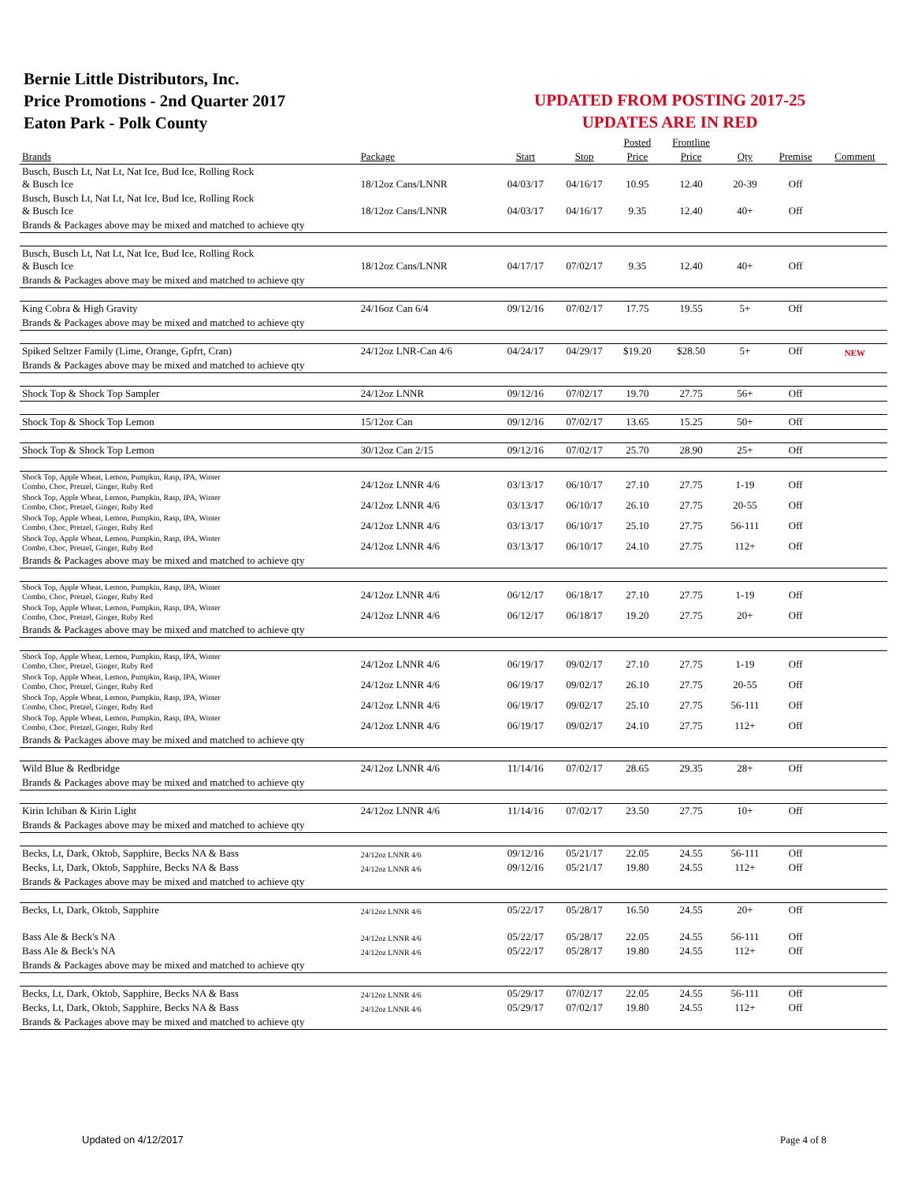Bernie Little Distributors, Inc.
Price Promotions - 2nd Quarter 2017
Eaton Park - Polk County
UPDATED FROM POSTING 2017-25
UPDATES ARE IN RED
| | | | | Posted | Frontline | | | |
| --- | --- | --- | --- | --- | --- | --- | --- | --- |
| Brands | Package | Start | Stop | Price | Price | Qty | Premise | Comment |
| Busch, Busch Lt, Nat Lt, Nat Ice, Bud Ice, Rolling Rock & Busch Ice | 18/12oz Cans/LNNR | 04/03/17 | 04/16/17 | 10.95 | 12.40 | 20-39 | Off | |
| Busch, Busch Lt, Nat Lt, Nat Ice, Bud Ice, Rolling Rock & Busch Ice | 18/12oz Cans/LNNR | 04/03/17 | 04/16/17 | 9.35 | 12.40 | 40+ | Off | |
| Brands & Packages above may be mixed and matched to achieve qty | | | | | | | | |
| Busch, Busch Lt, Nat Lt, Nat Ice, Bud Ice, Rolling Rock & Busch Ice | 18/12oz Cans/LNNR | 04/17/17 | 07/02/17 | 9.35 | 12.40 | 40+ | Off | |
| Brands & Packages above may be mixed and matched to achieve qty | | | | | | | | |
| King Cobra & High Gravity | 24/16oz Can 6/4 | 09/12/16 | 07/02/17 | 17.75 | 19.55 | 5+ | Off | |
| Brands & Packages above may be mixed and matched to achieve qty | | | | | | | | |
| Spiked Seltzer Family (Lime, Orange, Gpfrt, Cran) | 24/12oz LNR-Can 4/6 | 04/24/17 | 04/29/17 | $19.20 | $28.50 | 5+ | Off | NEW |
| Brands & Packages above may be mixed and matched to achieve qty | | | | | | | | |
| Shock Top & Shock Top Sampler | 24/12oz LNNR | 09/12/16 | 07/02/17 | 19.70 | 27.75 | 56+ | Off | |
| Shock Top & Shock Top Lemon | 15/12oz Can | 09/12/16 | 07/02/17 | 13.65 | 15.25 | 50+ | Off | |
| Shock Top & Shock Top Lemon | 30/12oz Can 2/15 | 09/12/16 | 07/02/17 | 25.70 | 28.90 | 25+ | Off | |
| Shock Top, Apple Wheat, Lemon, Pumpkin, Rasp, IPA, Winter Combo, Choc, Pretzel, Ginger, Ruby Red | 24/12oz LNNR 4/6 | 03/13/17 | 06/10/17 | 27.10 | 27.75 | 1-19 | Off | |
| Shock Top, Apple Wheat, Lemon, Pumpkin, Rasp, IPA, Winter Combo, Choc, Pretzel, Ginger, Ruby Red | 24/12oz LNNR 4/6 | 03/13/17 | 06/10/17 | 26.10 | 27.75 | 20-55 | Off | |
| Shock Top, Apple Wheat, Lemon, Pumpkin, Rasp, IPA, Winter Combo, Choc, Pretzel, Ginger, Ruby Red | 24/12oz LNNR 4/6 | 03/13/17 | 06/10/17 | 25.10 | 27.75 | 56-111 | Off | |
| Shock Top, Apple Wheat, Lemon, Pumpkin, Rasp, IPA, Winter Combo, Choc, Pretzel, Ginger, Ruby Red | 24/12oz LNNR 4/6 | 03/13/17 | 06/10/17 | 24.10 | 27.75 | 112+ | Off | |
| Brands & Packages above may be mixed and matched to achieve qty | | | | | | | | |
| Shock Top, Apple Wheat, Lemon, Pumpkin, Rasp, IPA, Winter Combo, Choc, Pretzel, Ginger, Ruby Red | 24/12oz LNNR 4/6 | 06/12/17 | 06/18/17 | 27.10 | 27.75 | 1-19 | Off | |
| Shock Top, Apple Wheat, Lemon, Pumpkin, Rasp, IPA, Winter Combo, Choc, Pretzel, Ginger, Ruby Red | 24/12oz LNNR 4/6 | 06/12/17 | 06/18/17 | 19.20 | 27.75 | 20+ | Off | |
| Brands & Packages above may be mixed and matched to achieve qty | | | | | | | | |
| Shock Top, Apple Wheat, Lemon, Pumpkin, Rasp, IPA, Winter Combo, Choc, Pretzel, Ginger, Ruby Red | 24/12oz LNNR 4/6 | 06/19/17 | 09/02/17 | 27.10 | 27.75 | 1-19 | Off | |
| Shock Top, Apple Wheat, Lemon, Pumpkin, Rasp, IPA, Winter Combo, Choc, Pretzel, Ginger, Ruby Red | 24/12oz LNNR 4/6 | 06/19/17 | 09/02/17 | 26.10 | 27.75 | 20-55 | Off | |
| Shock Top, Apple Wheat, Lemon, Pumpkin, Rasp, IPA, Winter Combo, Choc, Pretzel, Ginger, Ruby Red | 24/12oz LNNR 4/6 | 06/19/17 | 09/02/17 | 25.10 | 27.75 | 56-111 | Off | |
| Shock Top, Apple Wheat, Lemon, Pumpkin, Rasp, IPA, Winter Combo, Choc, Pretzel, Ginger, Ruby Red | 24/12oz LNNR 4/6 | 06/19/17 | 09/02/17 | 24.10 | 27.75 | 112+ | Off | |
| Brands & Packages above may be mixed and matched to achieve qty | | | | | | | | |
| Wild Blue & Redbridge | 24/12oz LNNR 4/6 | 11/14/16 | 07/02/17 | 28.65 | 29.35 | 28+ | Off | |
| Brands & Packages above may be mixed and matched to achieve qty | | | | | | | | |
| Kirin Ichiban & Kirin Light | 24/12oz LNNR 4/6 | 11/14/16 | 07/02/17 | 23.50 | 27.75 | 10+ | Off | |
| Brands & Packages above may be mixed and matched to achieve qty | | | | | | | | |
| Becks, Lt, Dark, Oktob, Sapphire, Becks NA & Bass | 24/12oz LNNR 4/6 | 09/12/16 | 05/21/17 | 22.05 | 24.55 | 56-111 | Off | |
| Becks, Lt, Dark, Oktob, Sapphire, Becks NA & Bass | 24/12oz LNNR 4/6 | 09/12/16 | 05/21/17 | 19.80 | 24.55 | 112+ | Off | |
| Brands & Packages above may be mixed and matched to achieve qty | | | | | | | | |
| Becks, Lt, Dark, Oktob, Sapphire | 24/12oz LNNR 4/6 | 05/22/17 | 05/28/17 | 16.50 | 24.55 | 20+ | Off | |
| Bass Ale & Beck's NA | 24/12oz LNNR 4/6 | 05/22/17 | 05/28/17 | 22.05 | 24.55 | 56-111 | Off | |
| Bass Ale & Beck's NA | 24/12oz LNNR 4/6 | 05/22/17 | 05/28/17 | 19.80 | 24.55 | 112+ | Off | |
| Brands & Packages above may be mixed and matched to achieve qty | | | | | | | | |
| Becks, Lt, Dark, Oktob, Sapphire, Becks NA & Bass | 24/12oz LNNR 4/6 | 05/29/17 | 07/02/17 | 22.05 | 24.55 | 56-111 | Off | |
| Becks, Lt, Dark, Oktob, Sapphire, Becks NA & Bass | 24/12oz LNNR 4/6 | 05/29/17 | 07/02/17 | 19.80 | 24.55 | 112+ | Off | |
| Brands & Packages above may be mixed and matched to achieve qty | | | | | | | | |
Updated on 4/12/2017 Page 4 of 8